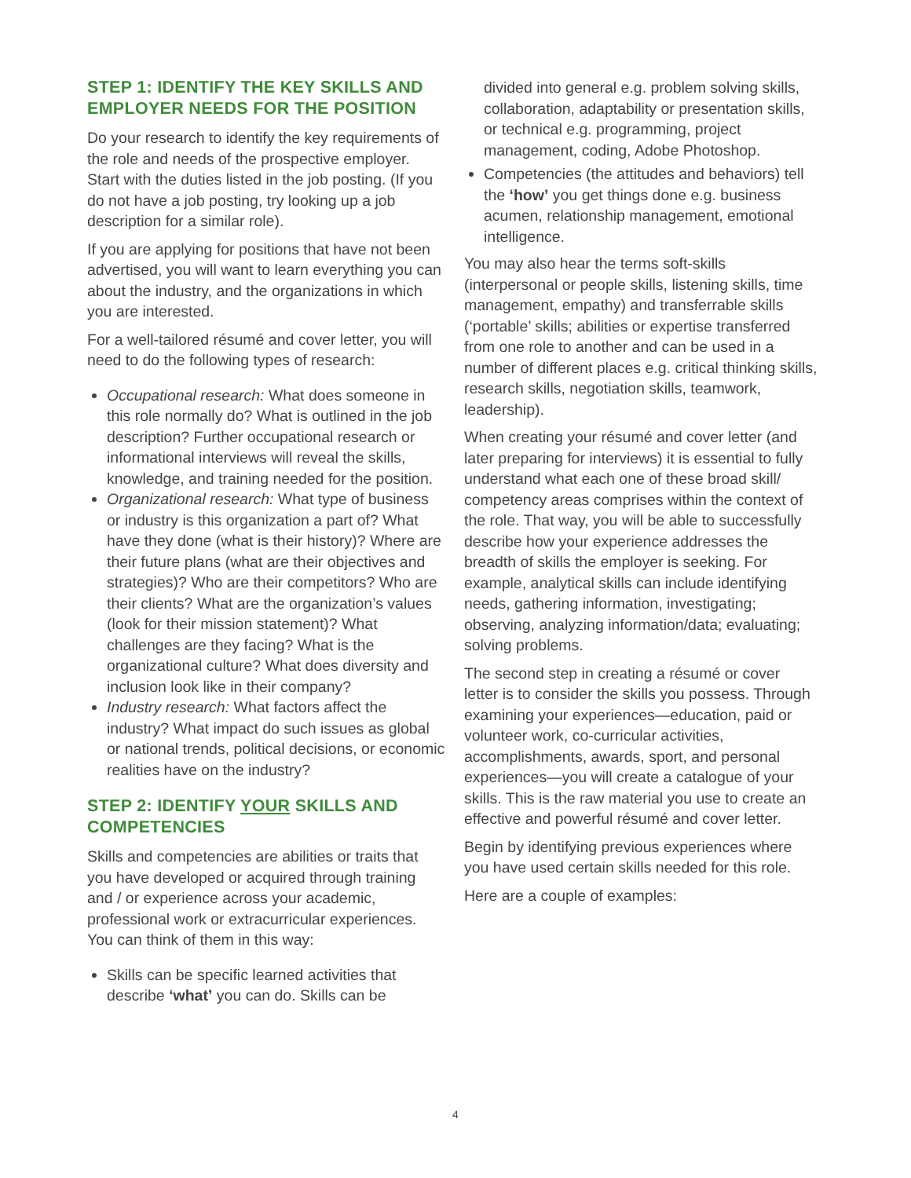STEP 1: IDENTIFY THE KEY SKILLS AND EMPLOYER NEEDS FOR THE POSITION
Do your research to identify the key requirements of the role and needs of the prospective employer. Start with the duties listed in the job posting. (If you do not have a job posting, try looking up a job description for a similar role).
If you are applying for positions that have not been advertised, you will want to learn everything you can about the industry, and the organizations in which you are interested.
For a well-tailored résumé and cover letter, you will need to do the following types of research:
Occupational research: What does someone in this role normally do? What is outlined in the job description? Further occupational research or informational interviews will reveal the skills, knowledge, and training needed for the position.
Organizational research: What type of business or industry is this organization a part of? What have they done (what is their history)? Where are their future plans (what are their objectives and strategies)? Who are their competitors? Who are their clients? What are the organization’s values (look for their mission statement)? What challenges are they facing? What is the organizational culture? What does diversity and inclusion look like in their company?
Industry research: What factors affect the industry? What impact do such issues as global or national trends, political decisions, or economic realities have on the industry?
STEP 2: IDENTIFY YOUR SKILLS AND COMPETENCIES
Skills and competencies are abilities or traits that you have developed or acquired through training and / or experience across your academic, professional work or extracurricular experiences. You can think of them in this way:
Skills can be specific learned activities that describe ‘what’ you can do. Skills can be
divided into general e.g. problem solving skills, collaboration, adaptability or presentation skills, or technical e.g. programming, project management, coding, Adobe Photoshop.
Competencies (the attitudes and behaviors) tell the ‘how’ you get things done e.g. business acumen, relationship management, emotional intelligence.
You may also hear the terms soft-skills (interpersonal or people skills, listening skills, time management, empathy) and transferrable skills (‘portable’ skills; abilities or expertise transferred from one role to another and can be used in a number of different places e.g. critical thinking skills, research skills, negotiation skills, teamwork, leadership).
When creating your résumé and cover letter (and later preparing for interviews) it is essential to fully understand what each one of these broad skill/ competency areas comprises within the context of the role. That way, you will be able to successfully describe how your experience addresses the breadth of skills the employer is seeking. For example, analytical skills can include identifying needs, gathering information, investigating; observing, analyzing information/data; evaluating; solving problems.
The second step in creating a résumé or cover letter is to consider the skills you possess. Through examining your experiences—education, paid or volunteer work, co-curricular activities, accomplishments, awards, sport, and personal experiences—you will create a catalogue of your skills. This is the raw material you use to create an effective and powerful résumé and cover letter.
Begin by identifying previous experiences where you have used certain skills needed for this role.
Here are a couple of examples:
4